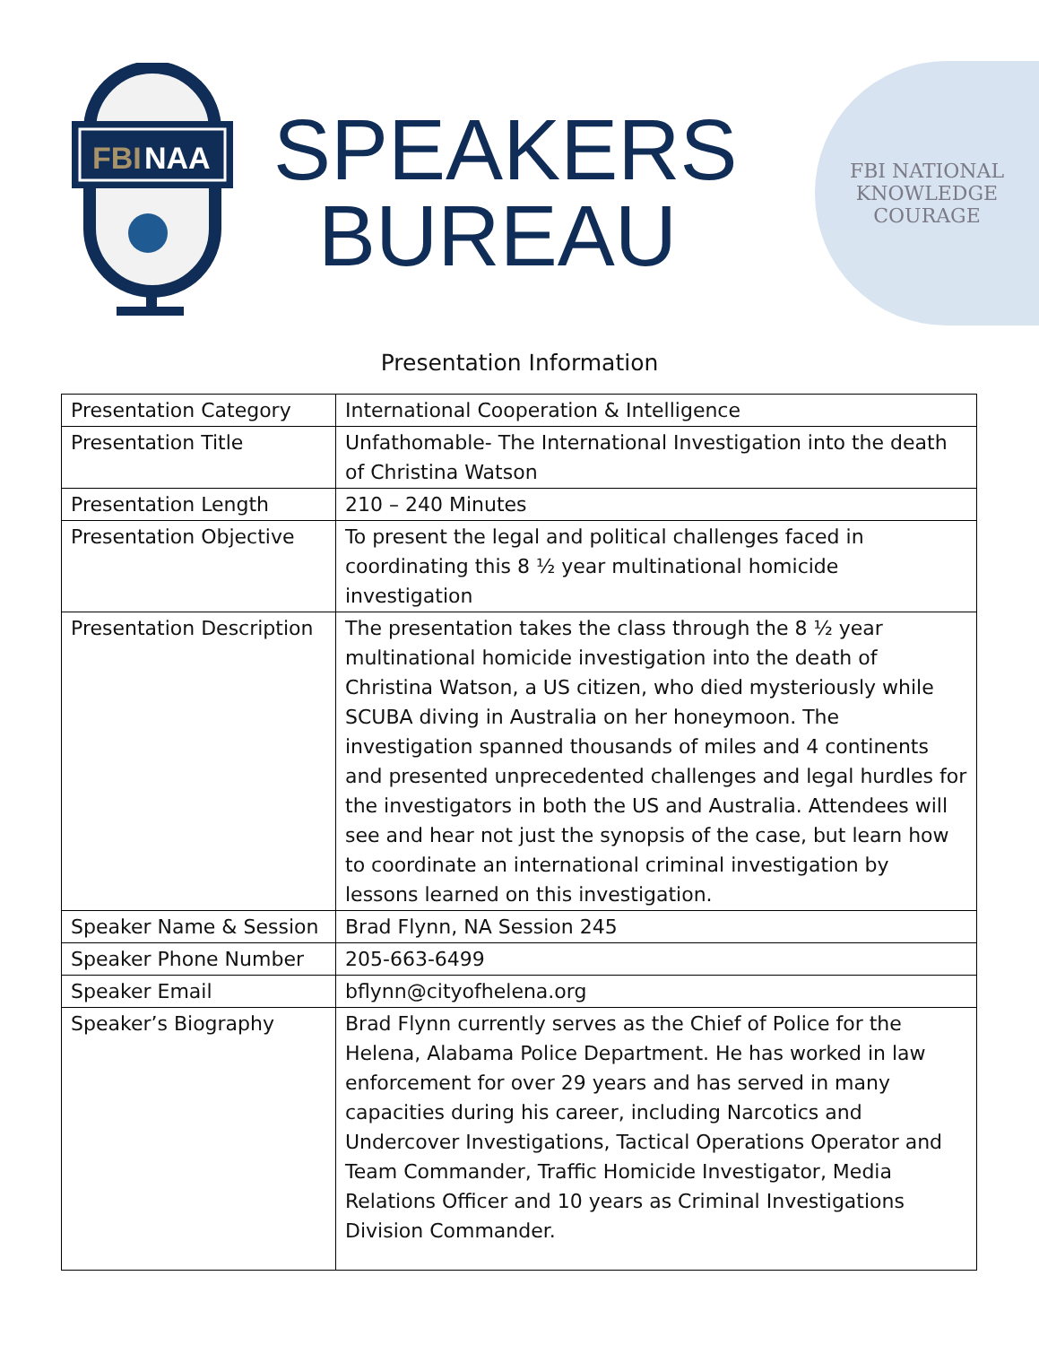FBI
NAA
SPEAKERS
BUREAU
FBI NATIONAL
KNOWLEDGE COURAGE
Presentation Information
| Presentation Category | International Cooperation & Intelligence |
| Presentation Title | Unfathomable- The International Investigation into the death of Christina Watson |
| Presentation Length | 210 – 240 Minutes |
| Presentation Objective | To present the legal and political challenges faced in coordinating this 8 ½ year multinational homicide investigation |
| Presentation Description | The presentation takes the class through the 8 ½ year multinational homicide investigation into the death of Christina Watson, a US citizen, who died mysteriously while SCUBA diving in Australia on her honeymoon. The investigation spanned thousands of miles and 4 continents and presented unprecedented challenges and legal hurdles for the investigators in both the US and Australia. Attendees will see and hear not just the synopsis of the case, but learn how to coordinate an international criminal investigation by lessons learned on this investigation. |
| Speaker Name & Session | Brad Flynn, NA Session 245 |
| Speaker Phone Number | 205-663-6499 |
| Speaker Email | bflynn@cityofhelena.org |
| Speaker’s Biography | Brad Flynn currently serves as the Chief of Police for the Helena, Alabama Police Department. He has worked in law enforcement for over 29 years and has served in many capacities during his career, including Narcotics and Undercover Investigations, Tactical Operations Operator and Team Commander, Traffic Homicide Investigator, Media Relations Officer and 10 years as Criminal Investigations Division Commander. |